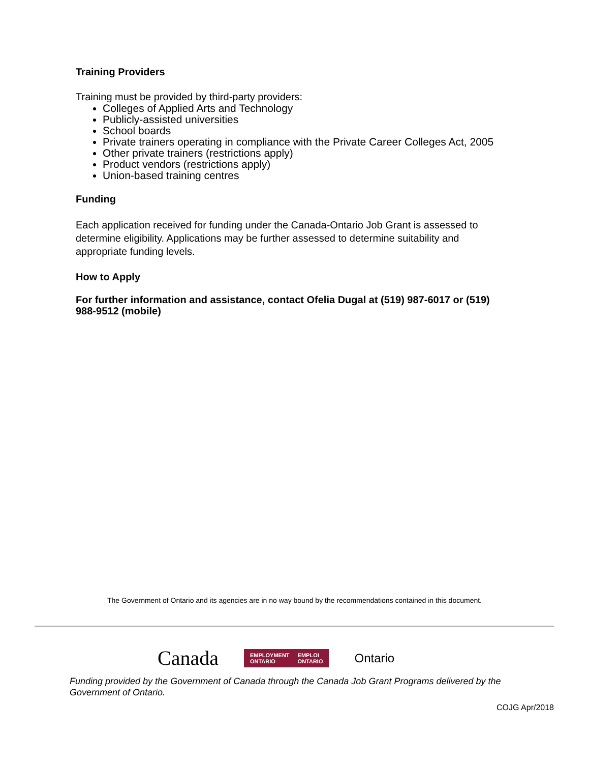Training Providers
Training must be provided by third-party providers:
Colleges of Applied Arts and Technology
Publicly-assisted universities
School boards
Private trainers operating in compliance with the Private Career Colleges Act, 2005
Other private trainers (restrictions apply)
Product vendors (restrictions apply)
Union-based training centres
Funding
Each application received for funding under the Canada-Ontario Job Grant is assessed to determine eligibility. Applications may be further assessed to determine suitability and appropriate funding levels.
How to Apply
For further information and assistance, contact Ofelia Dugal at (519) 987-6017 or (519) 988-9512 (mobile)
The Government of Ontario and its agencies are in no way bound by the recommendations contained in this document.
Canada
EMPLOYMENT
ONTARIO EMPLOI
ONTARIO
Ontario
Funding provided by the Government of Canada through the Canada Job Grant Programs delivered by the Government of Ontario.
COJG Apr/2018